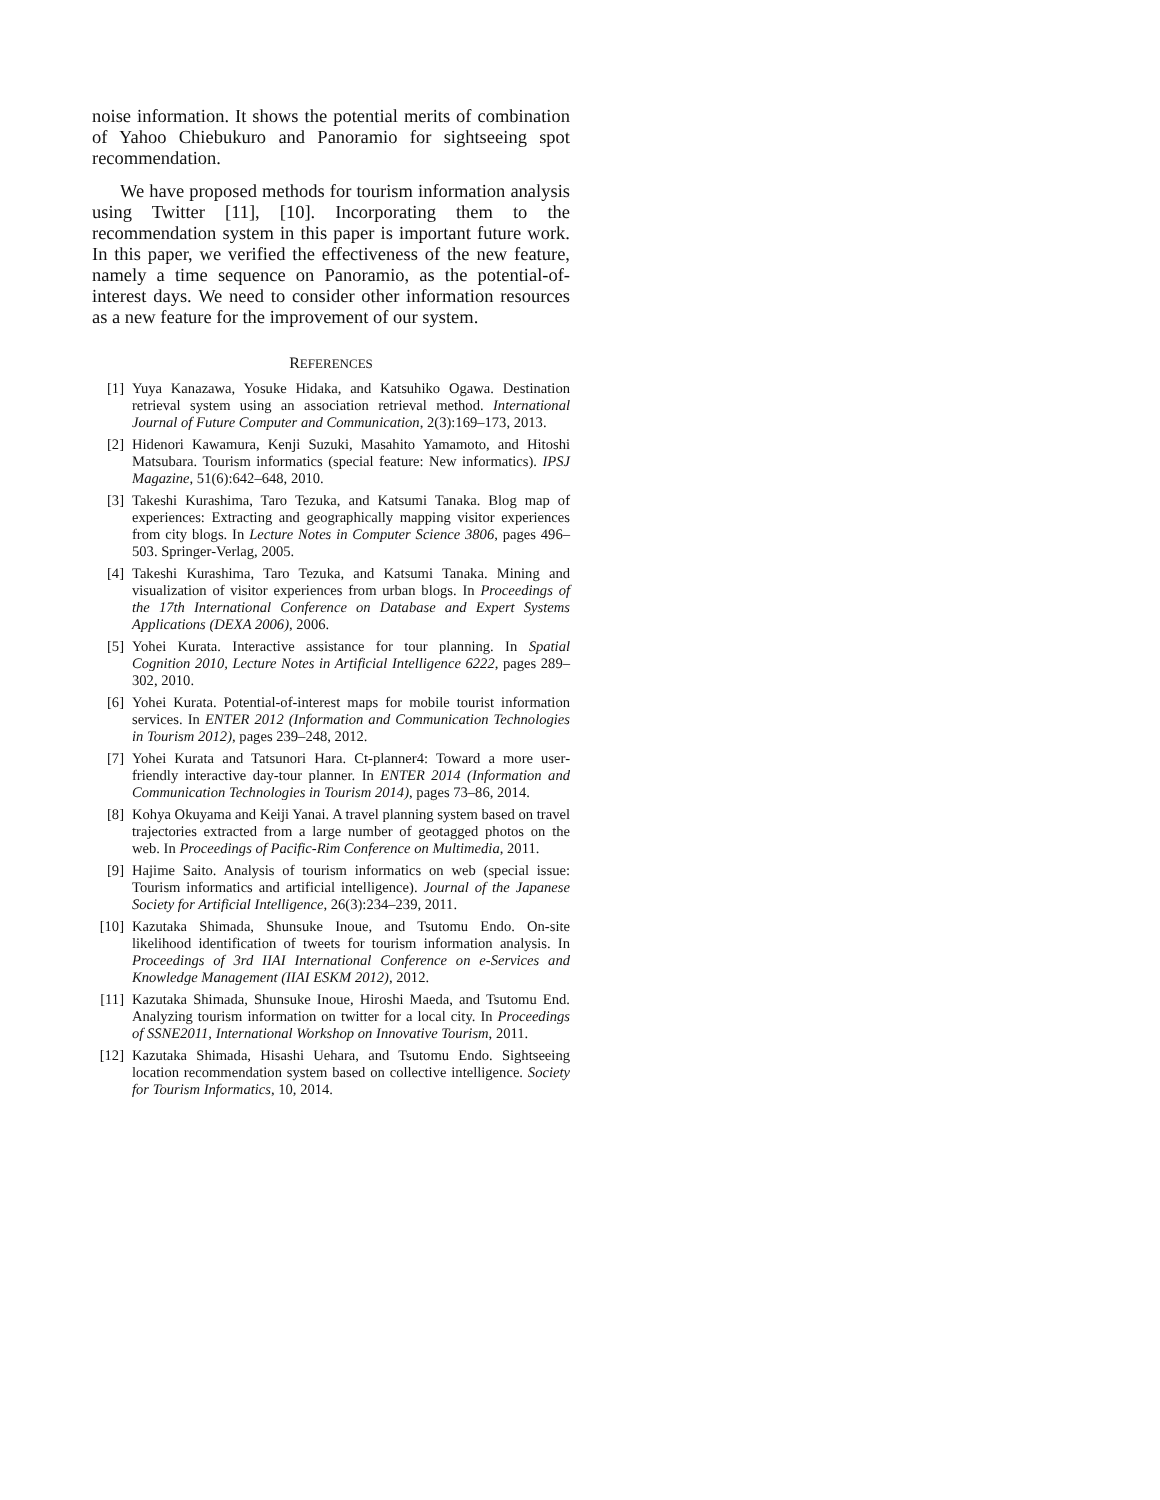noise information. It shows the potential merits of combination of Yahoo Chiebukuro and Panoramio for sightseeing spot recommendation.
We have proposed methods for tourism information analysis using Twitter [11], [10]. Incorporating them to the recommendation system in this paper is important future work. In this paper, we verified the effectiveness of the new feature, namely a time sequence on Panoramio, as the potential-of-interest days. We need to consider other information resources as a new feature for the improvement of our system.
REFERENCES
[1] Yuya Kanazawa, Yosuke Hidaka, and Katsuhiko Ogawa. Destination retrieval system using an association retrieval method. International Journal of Future Computer and Communication, 2(3):169–173, 2013.
[2] Hidenori Kawamura, Kenji Suzuki, Masahito Yamamoto, and Hitoshi Matsubara. Tourism informatics (special feature: New informatics). IPSJ Magazine, 51(6):642–648, 2010.
[3] Takeshi Kurashima, Taro Tezuka, and Katsumi Tanaka. Blog map of experiences: Extracting and geographically mapping visitor experiences from city blogs. In Lecture Notes in Computer Science 3806, pages 496–503. Springer-Verlag, 2005.
[4] Takeshi Kurashima, Taro Tezuka, and Katsumi Tanaka. Mining and visualization of visitor experiences from urban blogs. In Proceedings of the 17th International Conference on Database and Expert Systems Applications (DEXA 2006), 2006.
[5] Yohei Kurata. Interactive assistance for tour planning. In Spatial Cognition 2010, Lecture Notes in Artificial Intelligence 6222, pages 289–302, 2010.
[6] Yohei Kurata. Potential-of-interest maps for mobile tourist information services. In ENTER 2012 (Information and Communication Technologies in Tourism 2012), pages 239–248, 2012.
[7] Yohei Kurata and Tatsunori Hara. Ct-planner4: Toward a more user-friendly interactive day-tour planner. In ENTER 2014 (Information and Communication Technologies in Tourism 2014), pages 73–86, 2014.
[8] Kohya Okuyama and Keiji Yanai. A travel planning system based on travel trajectories extracted from a large number of geotagged photos on the web. In Proceedings of Pacific-Rim Conference on Multimedia, 2011.
[9] Hajime Saito. Analysis of tourism informatics on web (special issue: Tourism informatics and artificial intelligence). Journal of the Japanese Society for Artificial Intelligence, 26(3):234–239, 2011.
[10] Kazutaka Shimada, Shunsuke Inoue, and Tsutomu Endo. On-site likelihood identification of tweets for tourism information analysis. In Proceedings of 3rd IIAI International Conference on e-Services and Knowledge Management (IIAI ESKM 2012), 2012.
[11] Kazutaka Shimada, Shunsuke Inoue, Hiroshi Maeda, and Tsutomu End. Analyzing tourism information on twitter for a local city. In Proceedings of SSNE2011, International Workshop on Innovative Tourism, 2011.
[12] Kazutaka Shimada, Hisashi Uehara, and Tsutomu Endo. Sightseeing location recommendation system based on collective intelligence. Society for Tourism Informatics, 10, 2014.